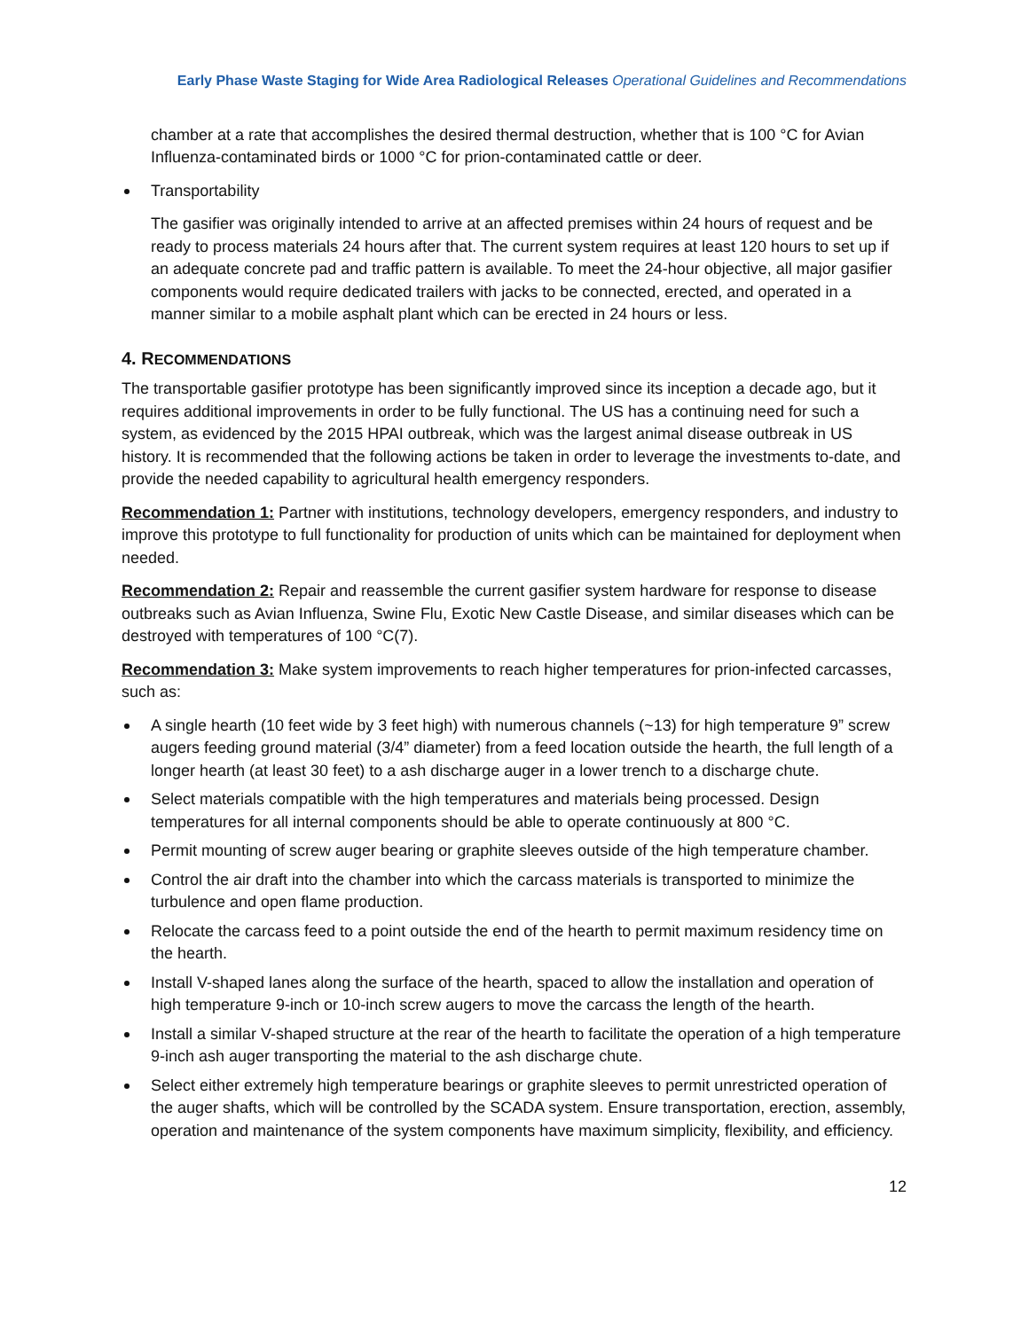Early Phase Waste Staging for Wide Area Radiological Releases Operational Guidelines and Recommendations
chamber at a rate that accomplishes the desired thermal destruction, whether that is 100 °C for Avian Influenza-contaminated birds or 1000 °C for prion-contaminated cattle or deer.
Transportability
The gasifier was originally intended to arrive at an affected premises within 24 hours of request and be ready to process materials 24 hours after that. The current system requires at least 120 hours to set up if an adequate concrete pad and traffic pattern is available. To meet the 24-hour objective, all major gasifier components would require dedicated trailers with jacks to be connected, erected, and operated in a manner similar to a mobile asphalt plant which can be erected in 24 hours or less.
4. RECOMMENDATIONS
The transportable gasifier prototype has been significantly improved since its inception a decade ago, but it requires additional improvements in order to be fully functional. The US has a continuing need for such a system, as evidenced by the 2015 HPAI outbreak, which was the largest animal disease outbreak in US history. It is recommended that the following actions be taken in order to leverage the investments to-date, and provide the needed capability to agricultural health emergency responders.
Recommendation 1: Partner with institutions, technology developers, emergency responders, and industry to improve this prototype to full functionality for production of units which can be maintained for deployment when needed.
Recommendation 2: Repair and reassemble the current gasifier system hardware for response to disease outbreaks such as Avian Influenza, Swine Flu, Exotic New Castle Disease, and similar diseases which can be destroyed with temperatures of 100 °C(7).
Recommendation 3: Make system improvements to reach higher temperatures for prion-infected carcasses, such as:
A single hearth (10 feet wide by 3 feet high) with numerous channels (~13) for high temperature 9” screw augers feeding ground material (3/4” diameter) from a feed location outside the hearth, the full length of a longer hearth (at least 30 feet) to a ash discharge auger in a lower trench to a discharge chute.
Select materials compatible with the high temperatures and materials being processed. Design temperatures for all internal components should be able to operate continuously at 800 °C.
Permit mounting of screw auger bearing or graphite sleeves outside of the high temperature chamber.
Control the air draft into the chamber into which the carcass materials is transported to minimize the turbulence and open flame production.
Relocate the carcass feed to a point outside the end of the hearth to permit maximum residency time on the hearth.
Install V-shaped lanes along the surface of the hearth, spaced to allow the installation and operation of high temperature 9-inch or 10-inch screw augers to move the carcass the length of the hearth.
Install a similar V-shaped structure at the rear of the hearth to facilitate the operation of a high temperature 9-inch ash auger transporting the material to the ash discharge chute.
Select either extremely high temperature bearings or graphite sleeves to permit unrestricted operation of the auger shafts, which will be controlled by the SCADA system. Ensure transportation, erection, assembly, operation and maintenance of the system components have maximum simplicity, flexibility, and efficiency.
12